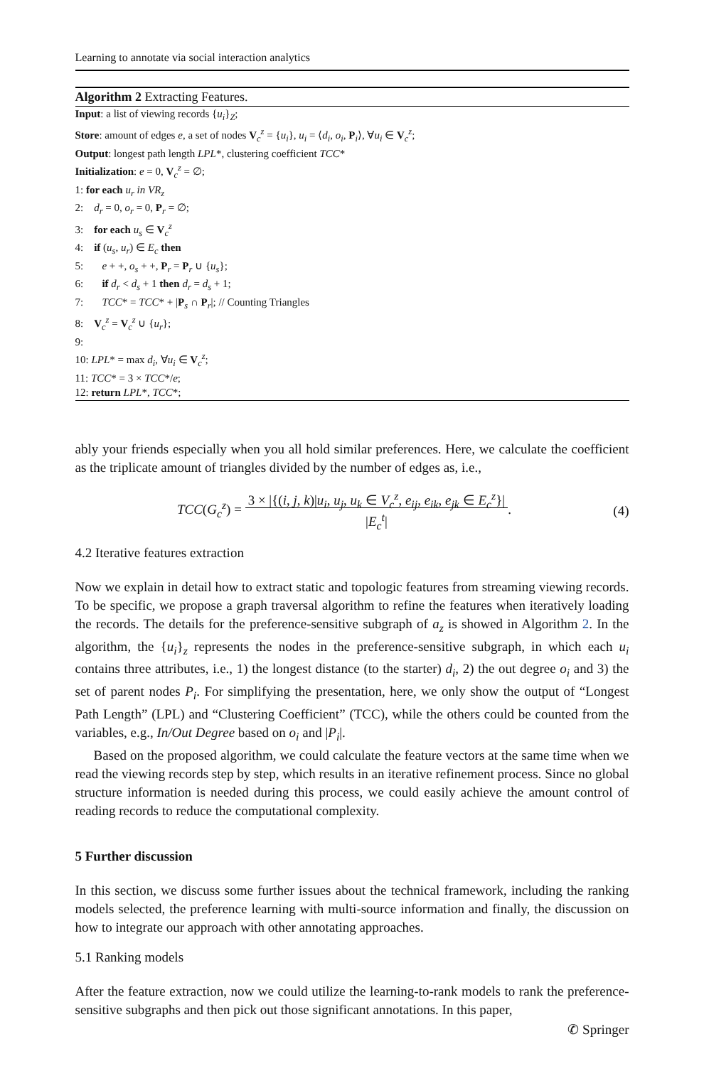Learning to annotate via social interaction analytics
Algorithm 2 Extracting Features.
Input: a list of viewing records {u<sub>i</sub>}<sub>Z</sub>;
Store: amount of edges e, a set of nodes V<sub>c</sub><sup>z</sup> = {u<sub>i</sub>}, u<sub>i</sub> = ⟨d<sub>i</sub>, o<sub>i</sub>, P<sub>i</sub>⟩, ∀u<sub>i</sub> ∈ V<sub>c</sub><sup>z</sup>;
Output: longest path length LPL*, clustering coefficient TCC*
Initialization: e = 0, V<sub>c</sub><sup>z</sup> = ∅;
1: for each u<sub>r</sub> in VR<sub>z</sub>
2: d<sub>r</sub> = 0, o<sub>r</sub> = 0, P<sub>r</sub> = ∅;
3: for each u<sub>s</sub> ∈ V<sub>c</sub><sup>z</sup>
4: if (u<sub>s</sub>, u<sub>r</sub>) ∈ E<sub>c</sub> then
5: e + +, o<sub>s</sub> + +, P<sub>r</sub> = P<sub>r</sub> ∪ {u<sub>s</sub>};
6: if d<sub>r</sub> < d<sub>s</sub> + 1 then d<sub>r</sub> = d<sub>s</sub> + 1;
7: TCC* = TCC* + |P<sub>s</sub> ∩ P<sub>r</sub>|; // Counting Triangles
8: V<sub>c</sub><sup>z</sup> = V<sub>c</sub><sup>z</sup> ∪ {u<sub>r</sub>};
9:
10: LPL* = max d<sub>i</sub>, ∀u<sub>i</sub> ∈ V<sub>c</sub><sup>z</sup>;
11: TCC* = 3 × TCC*/e;
12: return LPL*, TCC*;
ably your friends especially when you all hold similar preferences. Here, we calculate the coefficient as the triplicate amount of triangles divided by the number of edges as, i.e.,
TCC(G<sub>c</sub><sup>z</sup>) = 3 × |{(i, j, k)|u<sub>i</sub>, u<sub>j</sub>, u<sub>k</sub> ∈ V<sub>c</sub><sup>z</sup>, e<sub>ij</sub>, e<sub>ik</sub>, e<sub>jk</sub> ∈ E<sub>c</sub><sup>z</sup>}|
|E<sub>c</sub><sup>t</sup>|.
(4)
4.2 Iterative features extraction
Now we explain in detail how to extract static and topologic features from streaming viewing records. To be specific, we propose a graph traversal algorithm to refine the features when iteratively loading the records. The details for the preference-sensitive subgraph of a<sub>z</sub> is showed in Algorithm 2. In the algorithm, the {u<sub>i</sub>}<sub>z</sub> represents the nodes in the preference-sensitive subgraph, in which each u<sub>i</sub> contains three attributes, i.e., 1) the longest distance (to the starter) d<sub>i</sub>, 2) the out degree o<sub>i</sub> and 3) the set of parent nodes P<sub>i</sub>. For simplifying the presentation, here, we only show the output of “Longest Path Length” (LPL) and “Clustering Coefficient” (TCC), while the others could be counted from the variables, e.g., In/Out Degree based on o<sub>i</sub> and |P<sub>i</sub>|.
Based on the proposed algorithm, we could calculate the feature vectors at the same time when we read the viewing records step by step, which results in an iterative refinement process. Since no global structure information is needed during this process, we could easily achieve the amount control of reading records to reduce the computational complexity.
5 Further discussion
In this section, we discuss some further issues about the technical framework, including the ranking models selected, the preference learning with multi-source information and finally, the discussion on how to integrate our approach with other annotating approaches.
5.1 Ranking models
After the feature extraction, now we could utilize the learning-to-rank models to rank the preference-sensitive subgraphs and then pick out those significant annotations. In this paper,
✆ Springer